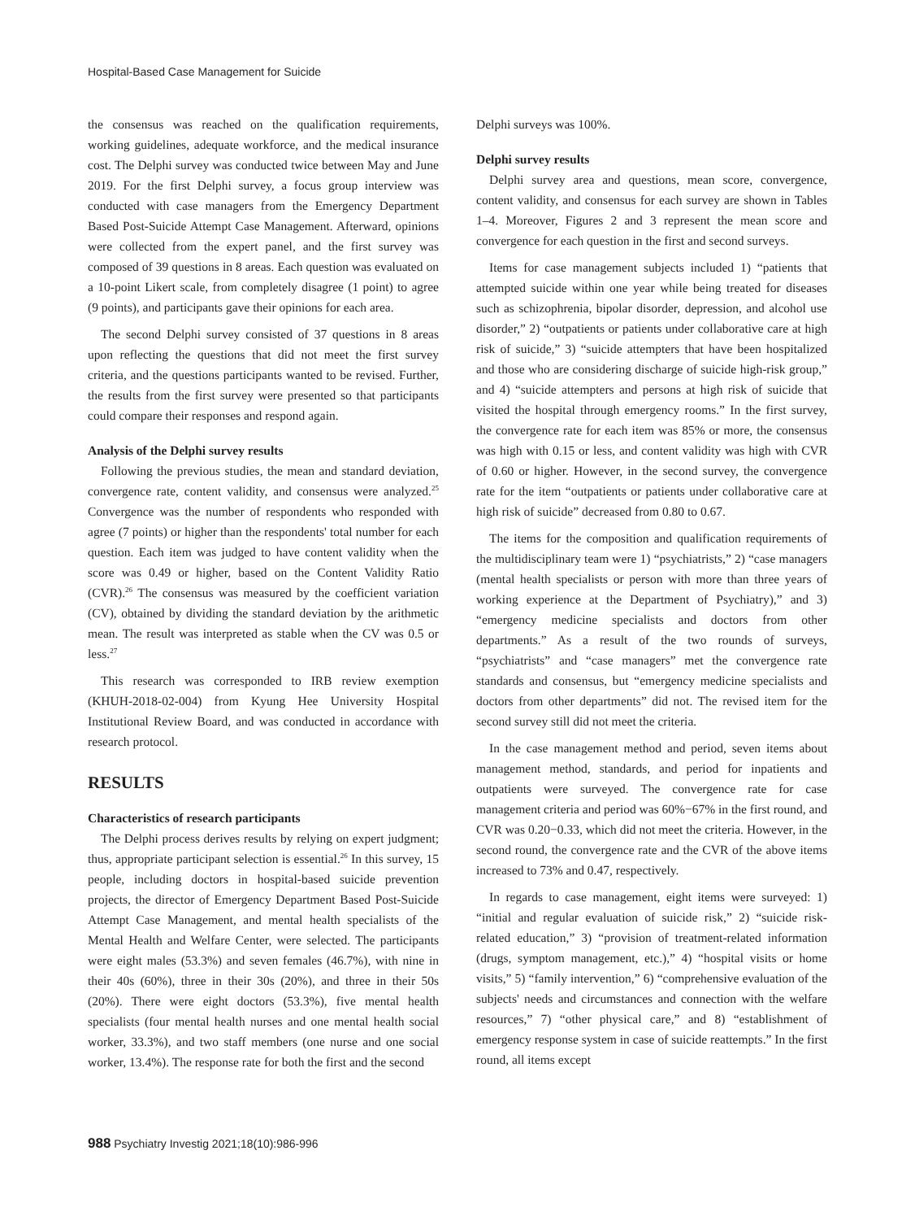Hospital-Based Case Management for Suicide
the consensus was reached on the qualification requirements, working guidelines, adequate workforce, and the medical insurance cost. The Delphi survey was conducted twice between May and June 2019. For the first Delphi survey, a focus group interview was conducted with case managers from the Emergency Department Based Post-Suicide Attempt Case Management. Afterward, opinions were collected from the expert panel, and the first survey was composed of 39 questions in 8 areas. Each question was evaluated on a 10-point Likert scale, from completely disagree (1 point) to agree (9 points), and participants gave their opinions for each area.
The second Delphi survey consisted of 37 questions in 8 areas upon reflecting the questions that did not meet the first survey criteria, and the questions participants wanted to be revised. Further, the results from the first survey were presented so that participants could compare their responses and respond again.
Analysis of the Delphi survey results
Following the previous studies, the mean and standard deviation, convergence rate, content validity, and consensus were analyzed.<sup>25</sup> Convergence was the number of respondents who responded with agree (7 points) or higher than the respondents' total number for each question. Each item was judged to have content validity when the score was 0.49 or higher, based on the Content Validity Ratio (CVR).<sup>26</sup> The consensus was measured by the coefficient variation (CV), obtained by dividing the standard deviation by the arithmetic mean. The result was interpreted as stable when the CV was 0.5 or less.<sup>27</sup>
This research was corresponded to IRB review exemption (KHUH-2018-02-004) from Kyung Hee University Hospital Institutional Review Board, and was conducted in accordance with research protocol.
RESULTS
Characteristics of research participants
The Delphi process derives results by relying on expert judgment; thus, appropriate participant selection is essential.<sup>26</sup> In this survey, 15 people, including doctors in hospital-based suicide prevention projects, the director of Emergency Department Based Post-Suicide Attempt Case Management, and mental health specialists of the Mental Health and Welfare Center, were selected. The participants were eight males (53.3%) and seven females (46.7%), with nine in their 40s (60%), three in their 30s (20%), and three in their 50s (20%). There were eight doctors (53.3%), five mental health specialists (four mental health nurses and one mental health social worker, 33.3%), and two staff members (one nurse and one social worker, 13.4%). The response rate for both the first and the second
Delphi surveys was 100%.
Delphi survey results
Delphi survey area and questions, mean score, convergence, content validity, and consensus for each survey are shown in Tables 1–4. Moreover, Figures 2 and 3 represent the mean score and convergence for each question in the first and second surveys.
Items for case management subjects included 1) “patients that attempted suicide within one year while being treated for diseases such as schizophrenia, bipolar disorder, depression, and alcohol use disorder,” 2) “outpatients or patients under collaborative care at high risk of suicide,” 3) “suicide attempters that have been hospitalized and those who are considering discharge of suicide high-risk group,” and 4) “suicide attempters and persons at high risk of suicide that visited the hospital through emergency rooms.” In the first survey, the convergence rate for each item was 85% or more, the consensus was high with 0.15 or less, and content validity was high with CVR of 0.60 or higher. However, in the second survey, the convergence rate for the item “outpatients or patients under collaborative care at high risk of suicide” decreased from 0.80 to 0.67.
The items for the composition and qualification requirements of the multidisciplinary team were 1) “psychiatrists,” 2) “case managers (mental health specialists or person with more than three years of working experience at the Department of Psychiatry),” and 3) “emergency medicine specialists and doctors from other departments.” As a result of the two rounds of surveys, “psychiatrists” and “case managers” met the convergence rate standards and consensus, but “emergency medicine specialists and doctors from other departments” did not. The revised item for the second survey still did not meet the criteria.
In the case management method and period, seven items about management method, standards, and period for inpatients and outpatients were surveyed. The convergence rate for case management criteria and period was 60%−67% in the first round, and CVR was 0.20−0.33, which did not meet the criteria. However, in the second round, the convergence rate and the CVR of the above items increased to 73% and 0.47, respectively.
In regards to case management, eight items were surveyed: 1) “initial and regular evaluation of suicide risk,” 2) “suicide risk-related education,” 3) “provision of treatment-related information (drugs, symptom management, etc.),” 4) “hospital visits or home visits,” 5) “family intervention,” 6) “comprehensive evaluation of the subjects' needs and circumstances and connection with the welfare resources,” 7) “other physical care,” and 8) “establishment of emergency response system in case of suicide reattempts.” In the first round, all items except
988 Psychiatry Investig 2021;18(10):986-996